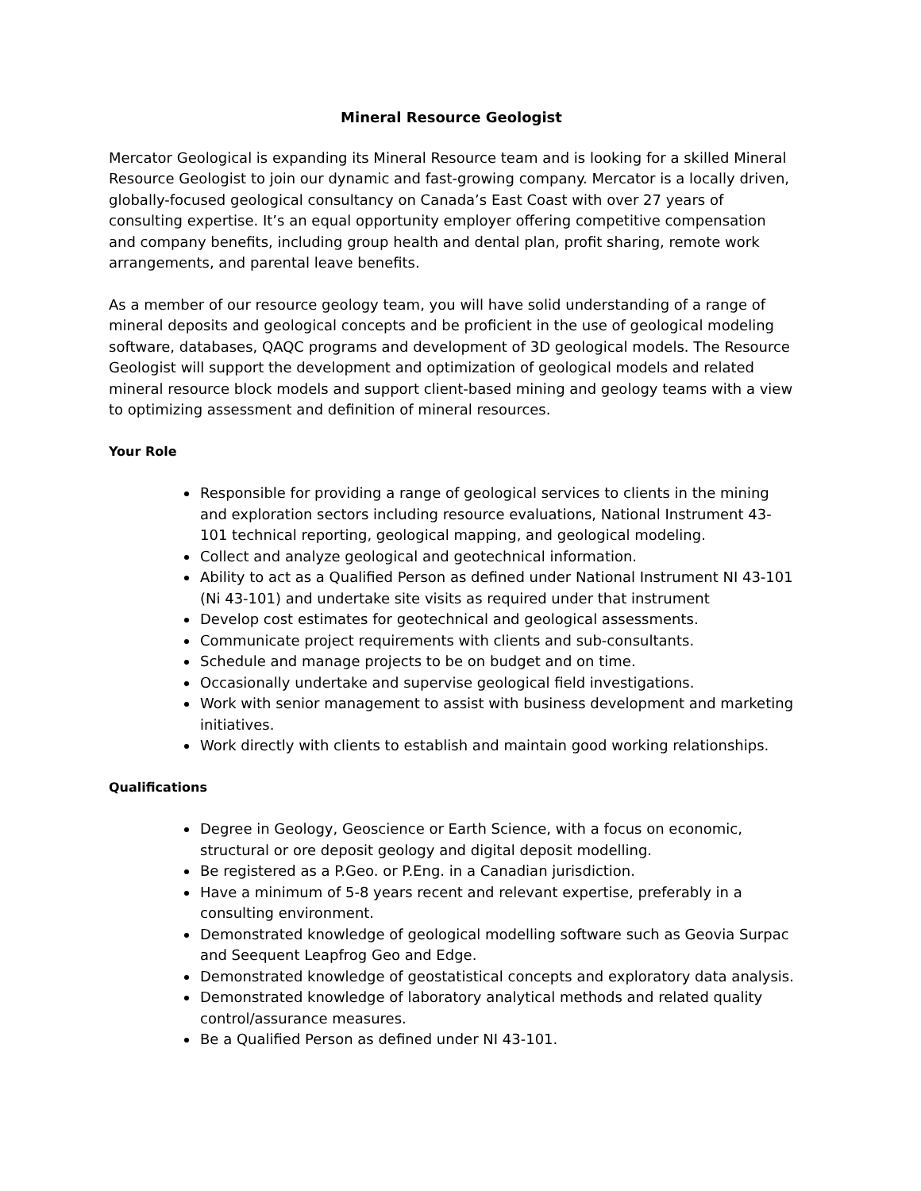Mineral Resource Geologist
Mercator Geological is expanding its Mineral Resource team and is looking for a skilled Mineral Resource Geologist to join our dynamic and fast-growing company. Mercator is a locally driven, globally-focused geological consultancy on Canada’s East Coast with over 27 years of consulting expertise. It’s an equal opportunity employer offering competitive compensation and company benefits, including group health and dental plan, profit sharing, remote work arrangements, and parental leave benefits.
As a member of our resource geology team, you will have solid understanding of a range of mineral deposits and geological concepts and be proficient in the use of geological modeling software, databases, QAQC programs and development of 3D geological models. The Resource Geologist will support the development and optimization of geological models and related mineral resource block models and support client-based mining and geology teams with a view to optimizing assessment and definition of mineral resources.
Your Role
Responsible for providing a range of geological services to clients in the mining and exploration sectors including resource evaluations, National Instrument 43-101 technical reporting, geological mapping, and geological modeling.
Collect and analyze geological and geotechnical information.
Ability to act as a Qualified Person as defined under National Instrument NI 43-101 (Ni 43-101) and undertake site visits as required under that instrument
Develop cost estimates for geotechnical and geological assessments.
Communicate project requirements with clients and sub-consultants.
Schedule and manage projects to be on budget and on time.
Occasionally undertake and supervise geological field investigations.
Work with senior management to assist with business development and marketing initiatives.
Work directly with clients to establish and maintain good working relationships.
Qualifications
Degree in Geology, Geoscience or Earth Science, with a focus on economic, structural or ore deposit geology and digital deposit modelling.
Be registered as a P.Geo. or P.Eng. in a Canadian jurisdiction.
Have a minimum of 5-8 years recent and relevant expertise, preferably in a consulting environment.
Demonstrated knowledge of geological modelling software such as Geovia Surpac and Seequent Leapfrog Geo and Edge.
Demonstrated knowledge of geostatistical concepts and exploratory data analysis.
Demonstrated knowledge of laboratory analytical methods and related quality control/assurance measures.
Be a Qualified Person as defined under NI 43-101.